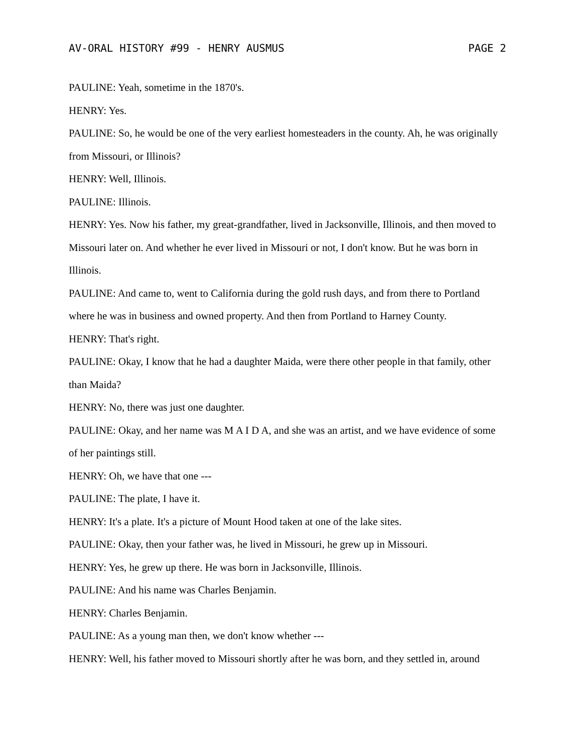AV-ORAL HISTORY #99 - HENRY AUSMUS PAGE 2
PAULINE: Yeah, sometime in the 1870's.
HENRY: Yes.
PAULINE: So, he would be one of the very earliest homesteaders in the county. Ah, he was originally from Missouri, or Illinois?
HENRY: Well, Illinois.
PAULINE: Illinois.
HENRY: Yes. Now his father, my great-grandfather, lived in Jacksonville, Illinois, and then moved to Missouri later on. And whether he ever lived in Missouri or not, I don't know. But he was born in Illinois.
PAULINE: And came to, went to California during the gold rush days, and from there to Portland where he was in business and owned property. And then from Portland to Harney County.
HENRY: That's right.
PAULINE: Okay, I know that he had a daughter Maida, were there other people in that family, other than Maida?
HENRY: No, there was just one daughter.
PAULINE: Okay, and her name was M A I D A, and she was an artist, and we have evidence of some of her paintings still.
HENRY: Oh, we have that one ---
PAULINE: The plate, I have it.
HENRY: It's a plate. It's a picture of Mount Hood taken at one of the lake sites.
PAULINE: Okay, then your father was, he lived in Missouri, he grew up in Missouri.
HENRY: Yes, he grew up there. He was born in Jacksonville, Illinois.
PAULINE: And his name was Charles Benjamin.
HENRY: Charles Benjamin.
PAULINE: As a young man then, we don't know whether ---
HENRY: Well, his father moved to Missouri shortly after he was born, and they settled in, around